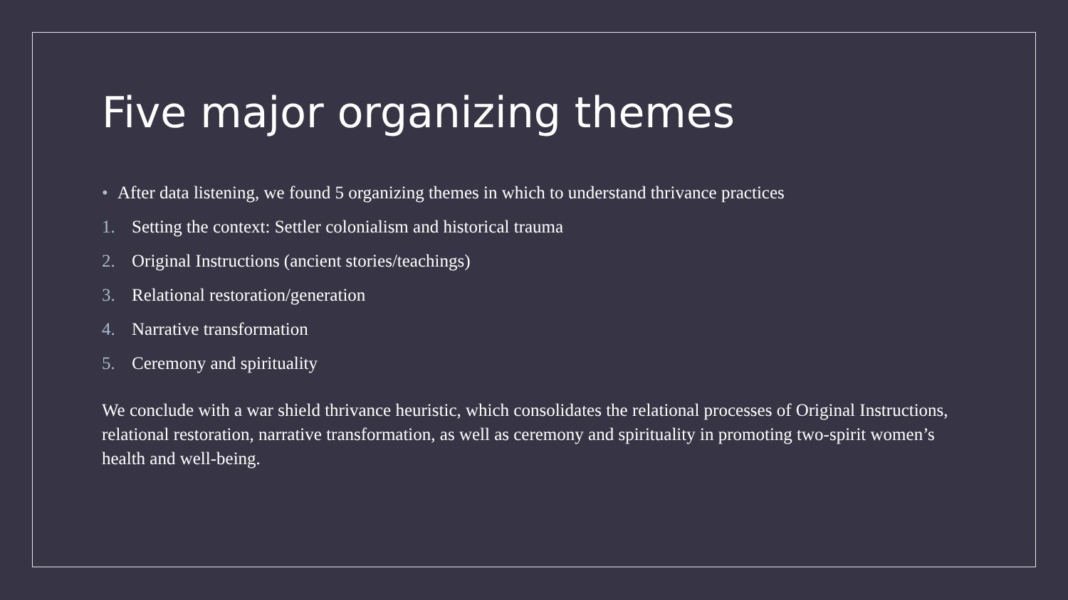Five major organizing themes
• After data listening, we found 5 organizing themes in which to understand thrivance practices
1. Setting the context: Settler colonialism and historical trauma
2. Original Instructions (ancient stories/teachings)
3. Relational restoration/generation
4. Narrative transformation
5. Ceremony and spirituality
We conclude with a war shield thrivance heuristic, which consolidates the relational processes of Original Instructions, relational restoration, narrative transformation, as well as ceremony and spirituality in promoting two-spirit women’s health and well-being.